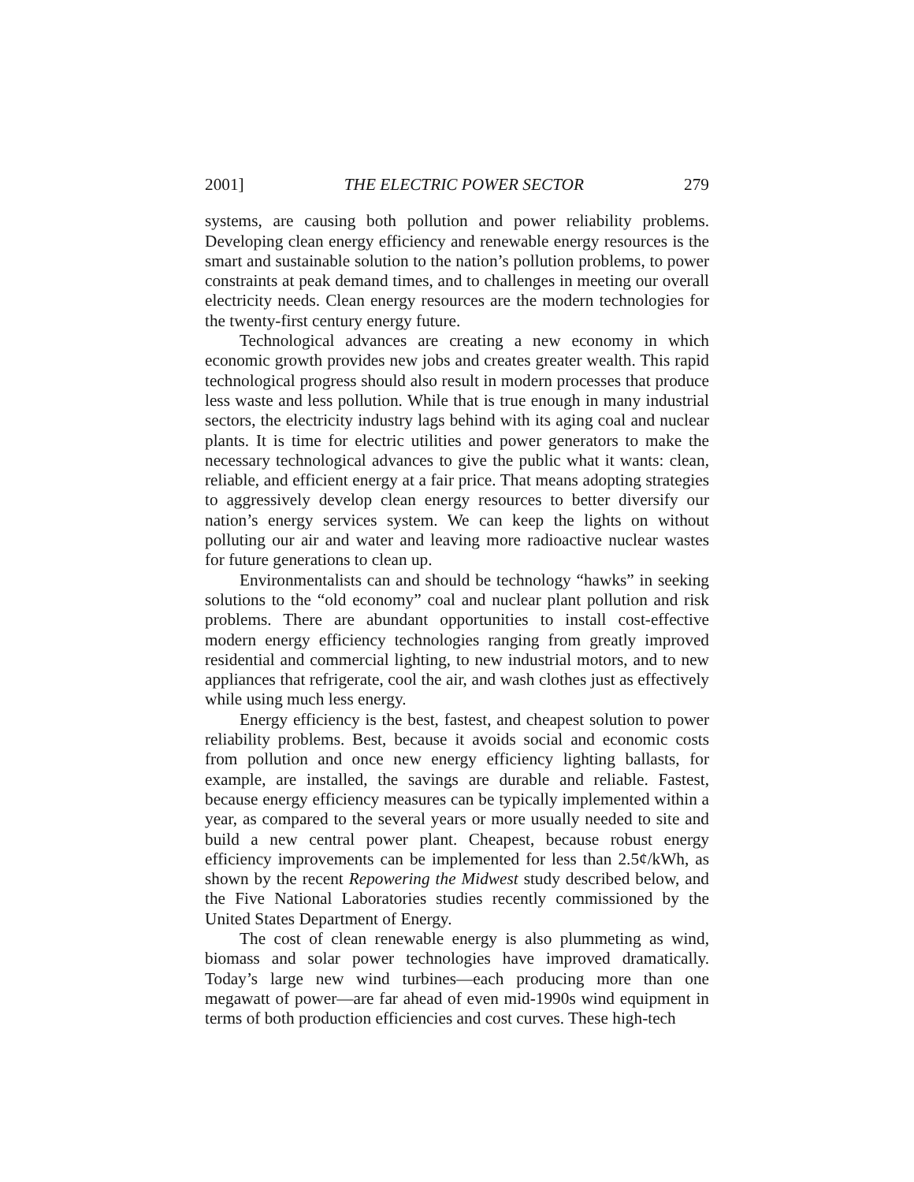2001] THE ELECTRIC POWER SECTOR 279
systems, are causing both pollution and power reliability problems. Developing clean energy efficiency and renewable energy resources is the smart and sustainable solution to the nation’s pollution problems, to power constraints at peak demand times, and to challenges in meeting our overall electricity needs. Clean energy resources are the modern technologies for the twenty-first century energy future.
Technological advances are creating a new economy in which economic growth provides new jobs and creates greater wealth. This rapid technological progress should also result in modern processes that produce less waste and less pollution. While that is true enough in many industrial sectors, the electricity industry lags behind with its aging coal and nuclear plants. It is time for electric utilities and power generators to make the necessary technological advances to give the public what it wants: clean, reliable, and efficient energy at a fair price. That means adopting strategies to aggressively develop clean energy resources to better diversify our nation’s energy services system. We can keep the lights on without polluting our air and water and leaving more radioactive nuclear wastes for future generations to clean up.
Environmentalists can and should be technology “hawks” in seeking solutions to the “old economy” coal and nuclear plant pollution and risk problems. There are abundant opportunities to install cost-effective modern energy efficiency technologies ranging from greatly improved residential and commercial lighting, to new industrial motors, and to new appliances that refrigerate, cool the air, and wash clothes just as effectively while using much less energy.
Energy efficiency is the best, fastest, and cheapest solution to power reliability problems. Best, because it avoids social and economic costs from pollution and once new energy efficiency lighting ballasts, for example, are installed, the savings are durable and reliable. Fastest, because energy efficiency measures can be typically implemented within a year, as compared to the several years or more usually needed to site and build a new central power plant. Cheapest, because robust energy efficiency improvements can be implemented for less than 2.5¢/kWh, as shown by the recent Repowering the Midwest study described below, and the Five National Laboratories studies recently commissioned by the United States Department of Energy.
The cost of clean renewable energy is also plummeting as wind, biomass and solar power technologies have improved dramatically. Today’s large new wind turbines—each producing more than one megawatt of power—are far ahead of even mid-1990s wind equipment in terms of both production efficiencies and cost curves. These high-tech